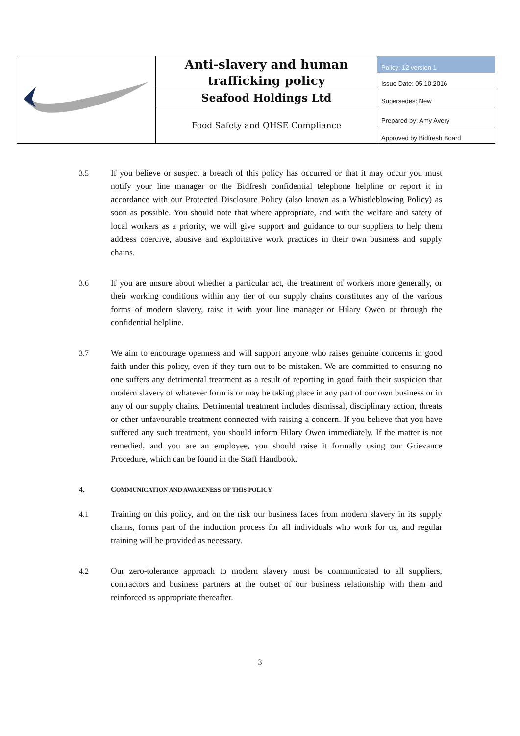| | Anti-slavery and human trafficking policy | Policy: 12 version 1 |
| | | Issue Date: 05.10.2016 |
| | Seafood Holdings Ltd | Supersedes: New |
| | Food Safety and QHSE Compliance | Prepared by: Amy Avery |
| | | Approved by Bidfresh Board |
3.5 If you believe or suspect a breach of this policy has occurred or that it may occur you must notify your line manager or the Bidfresh confidential telephone helpline or report it in accordance with our Protected Disclosure Policy (also known as a Whistleblowing Policy) as soon as possible. You should note that where appropriate, and with the welfare and safety of local workers as a priority, we will give support and guidance to our suppliers to help them address coercive, abusive and exploitative work practices in their own business and supply chains.
3.6 If you are unsure about whether a particular act, the treatment of workers more generally, or their working conditions within any tier of our supply chains constitutes any of the various forms of modern slavery, raise it with your line manager or Hilary Owen or through the confidential helpline.
3.7 We aim to encourage openness and will support anyone who raises genuine concerns in good faith under this policy, even if they turn out to be mistaken. We are committed to ensuring no one suffers any detrimental treatment as a result of reporting in good faith their suspicion that modern slavery of whatever form is or may be taking place in any part of our own business or in any of our supply chains. Detrimental treatment includes dismissal, disciplinary action, threats or other unfavourable treatment connected with raising a concern. If you believe that you have suffered any such treatment, you should inform Hilary Owen immediately. If the matter is not remedied, and you are an employee, you should raise it formally using our Grievance Procedure, which can be found in the Staff Handbook.
4. COMMUNICATION AND AWARENESS OF THIS POLICY
4.1 Training on this policy, and on the risk our business faces from modern slavery in its supply chains, forms part of the induction process for all individuals who work for us, and regular training will be provided as necessary.
4.2 Our zero-tolerance approach to modern slavery must be communicated to all suppliers, contractors and business partners at the outset of our business relationship with them and reinforced as appropriate thereafter.
3